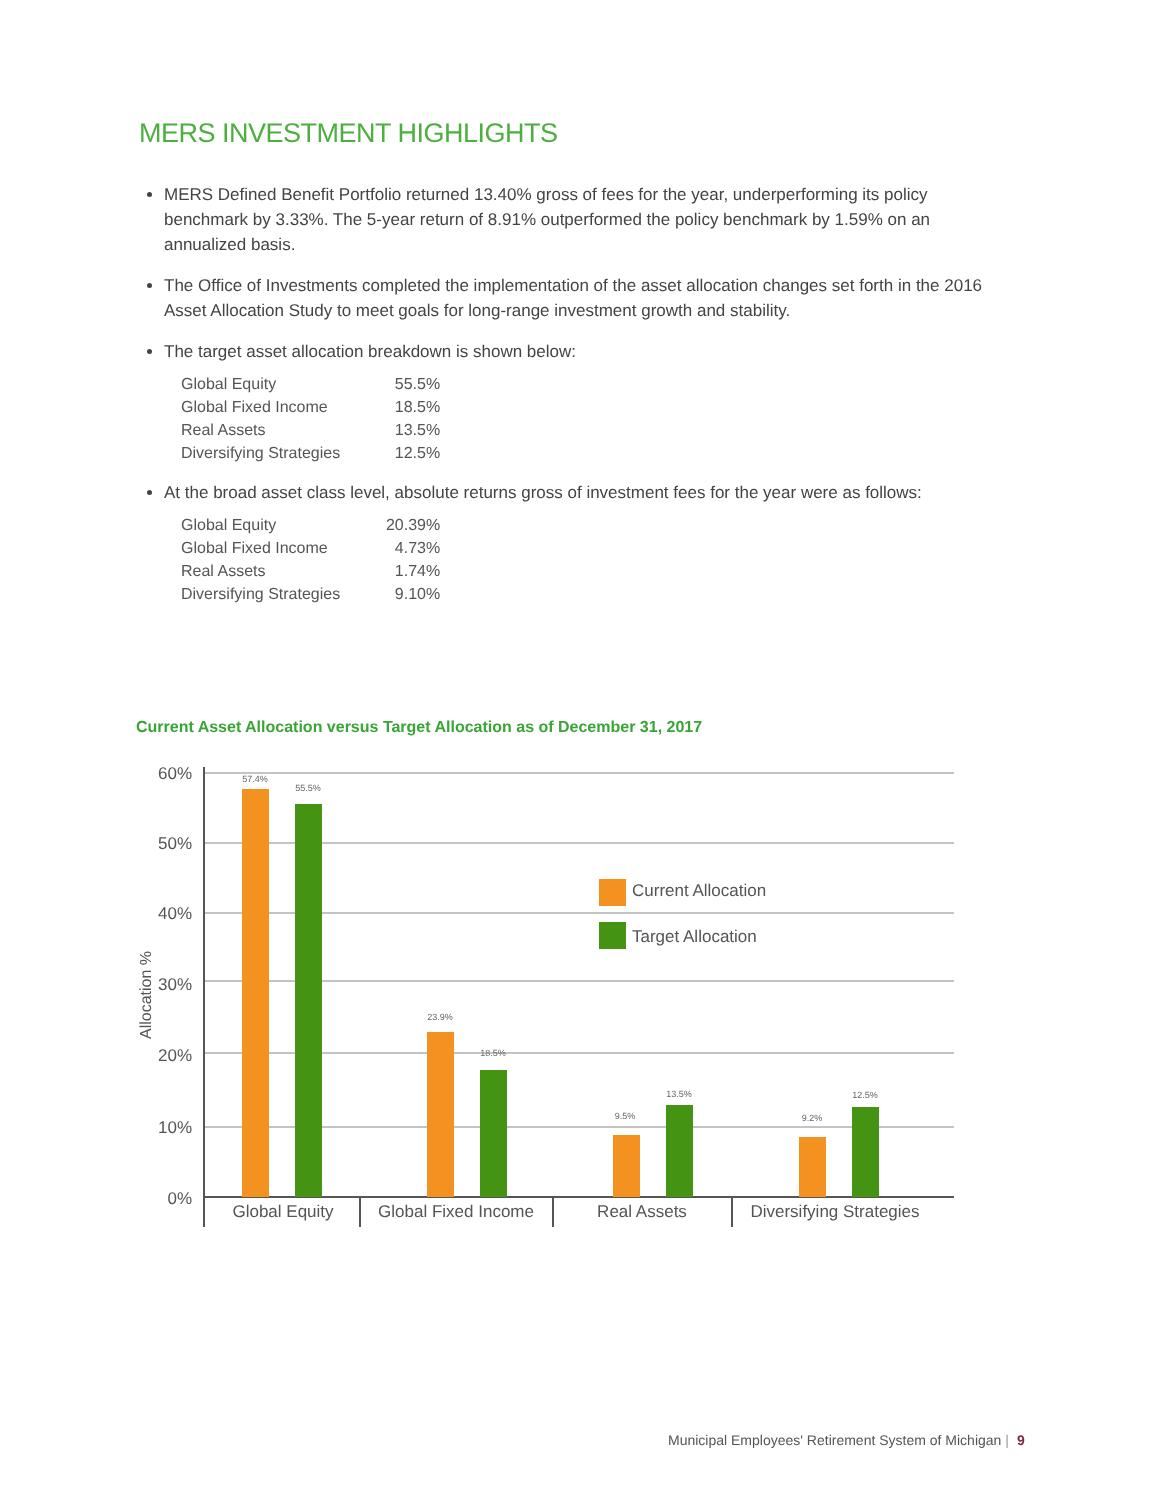MERS INVESTMENT HIGHLIGHTS
MERS Defined Benefit Portfolio returned 13.40% gross of fees for the year, underperforming its policy benchmark by 3.33%. The 5-year return of 8.91% outperformed the policy benchmark by 1.59% on an annualized basis.
The Office of Investments completed the implementation of the asset allocation changes set forth in the 2016 Asset Allocation Study to meet goals for long-range investment growth and stability.
The target asset allocation breakdown is shown below:
| Global Equity | 55.5% |
| Global Fixed Income | 18.5% |
| Real Assets | 13.5% |
| Diversifying Strategies | 12.5% |
At the broad asset class level, absolute returns gross of investment fees for the year were as follows:
| Global Equity | 20.39% |
| Global Fixed Income | 4.73% |
| Real Assets | 1.74% |
| Diversifying Strategies | 9.10% |
Current Asset Allocation versus Target Allocation as of December 31, 2017
60%
50%
40%
30%
20%
10%
0%
Allocation %
57.4%
55.5%
23.9%
18.5%
9.5%
13.5%
9.2%
12.5%
Global Equity
Global Fixed Income
Real Assets
Diversifying Strategies
Current Allocation
Target Allocation
Municipal Employees' Retirement System of Michigan | 9